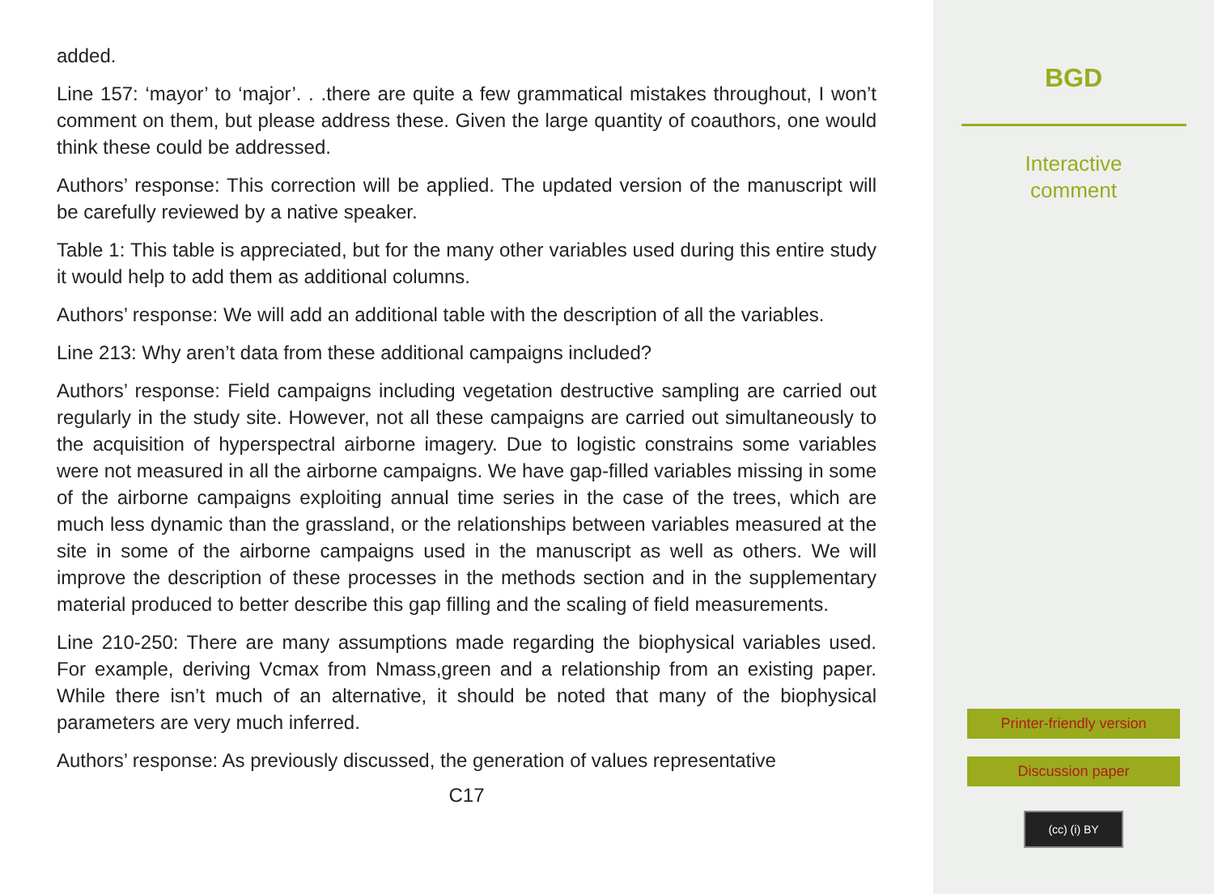added.
Line 157: ‘mayor’ to ‘major’. . .there are quite a few grammatical mistakes throughout, I won’t comment on them, but please address these. Given the large quantity of coauthors, one would think these could be addressed.
Authors’ response: This correction will be applied. The updated version of the manuscript will be carefully reviewed by a native speaker.
Table 1: This table is appreciated, but for the many other variables used during this entire study it would help to add them as additional columns.
Authors’ response: We will add an additional table with the description of all the variables.
Line 213: Why aren’t data from these additional campaigns included?
Authors’ response: Field campaigns including vegetation destructive sampling are carried out regularly in the study site. However, not all these campaigns are carried out simultaneously to the acquisition of hyperspectral airborne imagery. Due to logistic constrains some variables were not measured in all the airborne campaigns. We have gap-filled variables missing in some of the airborne campaigns exploiting annual time series in the case of the trees, which are much less dynamic than the grassland, or the relationships between variables measured at the site in some of the airborne campaigns used in the manuscript as well as others. We will improve the description of these processes in the methods section and in the supplementary material produced to better describe this gap filling and the scaling of field measurements.
Line 210-250: There are many assumptions made regarding the biophysical variables used. For example, deriving Vcmax from Nmass,green and a relationship from an existing paper. While there isn’t much of an alternative, it should be noted that many of the biophysical parameters are very much inferred.
Authors’ response: As previously discussed, the generation of values representative
C17
BGD
Interactive
comment
Printer-friendly version
Discussion paper
(cc) (i) BY